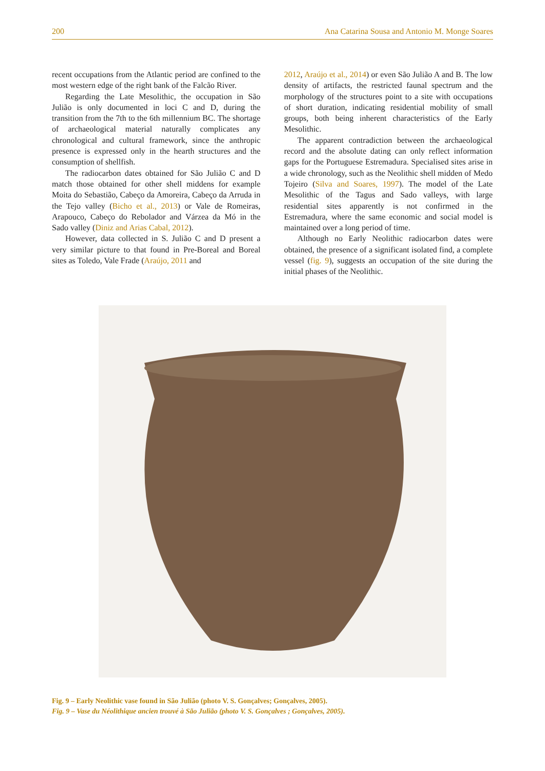200 Ana Catarina Sousa and Antonio M. Monge Soares
recent occupations from the Atlantic period are confined to the most western edge of the right bank of the Falcão River.
Regarding the Late Mesolithic, the occupation in São Julião is only documented in loci C and D, during the transition from the 7th to the 6th millennium BC. The shortage of archaeological material naturally complicates any chronological and cultural framework, since the anthropic presence is expressed only in the hearth structures and the consumption of shellfish.
The radiocarbon dates obtained for São Julião C and D match those obtained for other shell middens for example Moita do Sebastião, Cabeço da Amoreira, Cabeço da Arruda in the Tejo valley (Bicho et al., 2013) or Vale de Romeiras, Arapouco, Cabeço do Rebolador and Várzea da Mó in the Sado valley (Diniz and Arias Cabal, 2012).
However, data collected in S. Julião C and D present a very similar picture to that found in Pre-Boreal and Boreal sites as Toledo, Vale Frade (Araújo, 2011 and
2012, Araújo et al., 2014) or even São Julião A and B. The low density of artifacts, the restricted faunal spectrum and the morphology of the structures point to a site with occupations of short duration, indicating residential mobility of small groups, both being inherent characteristics of the Early Mesolithic.
The apparent contradiction between the archaeological record and the absolute dating can only reflect information gaps for the Portuguese Estremadura. Specialised sites arise in a wide chronology, such as the Neolithic shell midden of Medo Tojeiro (Silva and Soares, 1997). The model of the Late Mesolithic of the Tagus and Sado valleys, with large residential sites apparently is not confirmed in the Estremadura, where the same economic and social model is maintained over a long period of time.
Although no Early Neolithic radiocarbon dates were obtained, the presence of a significant isolated find, a complete vessel (fig. 9), suggests an occupation of the site during the initial phases of the Neolithic.
Fig. 9 – Early Neolithic vase found in São Julião (photo V. S. Gonçalves; Gonçalves, 2005).
Fig. 9 – Vase du Néolithique ancien trouvé à São Julião (photo V. S. Gonçalves ; Gonçalves, 2005).